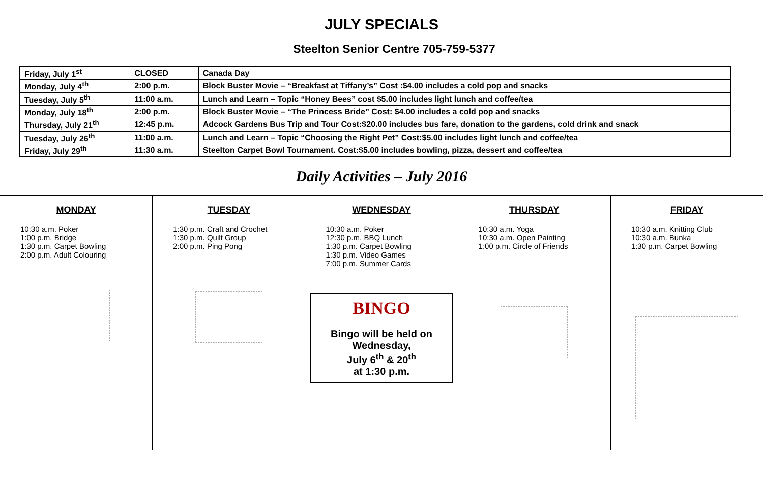JULY SPECIALS
Steelton Senior Centre 705-759-5377
| Friday, July 1<sup>st</sup> | | CLOSED | | Canada Day |
| Monday, July 4<sup>th</sup> | | 2:00 p.m. | | Block Buster Movie – “Breakfast at Tiffany’s” Cost :$4.00 includes a cold pop and snacks |
| Tuesday, July 5<sup>th</sup> | | 11:00 a.m. | | Lunch and Learn – Topic “Honey Bees” cost $5.00 includes light lunch and coffee/tea |
| Monday, July 18<sup>th</sup> | | 2:00 p.m. | | Block Buster Movie – “The Princess Bride” Cost: $4.00 includes a cold pop and snacks |
| Thursday, July 21<sup>th</sup> | | 12:45 p.m. | | Adcock Gardens Bus Trip and Tour Cost:$20.00 includes bus fare, donation to the gardens, cold drink and snack |
| Tuesday, July 26<sup>th</sup> | | 11:00 a.m. | | Lunch and Learn – Topic “Choosing the Right Pet” Cost:$5.00 includes light lunch and coffee/tea |
| Friday, July 29<sup>th</sup> | | 11:30 a.m. | | Steelton Carpet Bowl Tournament. Cost:$5.00 includes bowling, pizza, dessert and coffee/tea |
Daily Activities – July 2016
MONDAY
10:30 a.m. Poker
1:00 p.m. Bridge
1:30 p.m. Carpet Bowling
2:00 p.m. Adult Colouring
TUESDAY
1:30 p.m. Craft and Crochet
1:30 p.m. Quilt Group
2:00 p.m. Ping Pong
WEDNESDAY
10:30 a.m. Poker
12:30 p.m. BBQ Lunch
1:30 p.m. Carpet Bowling
1:30 p.m. Video Games
7:00 p.m. Summer Cards
BINGO
Bingo will be held on
Wednesday,
July 6<sup>th</sup> & 20<sup>th</sup>
at 1:30 p.m.
THURSDAY
10:30 a.m. Yoga
10:30 a.m. Open Painting
1:00 p.m. Circle of Friends
FRIDAY
10:30 a.m. Knitting Club
10:30 a.m. Bunka
1:30 p.m. Carpet Bowling